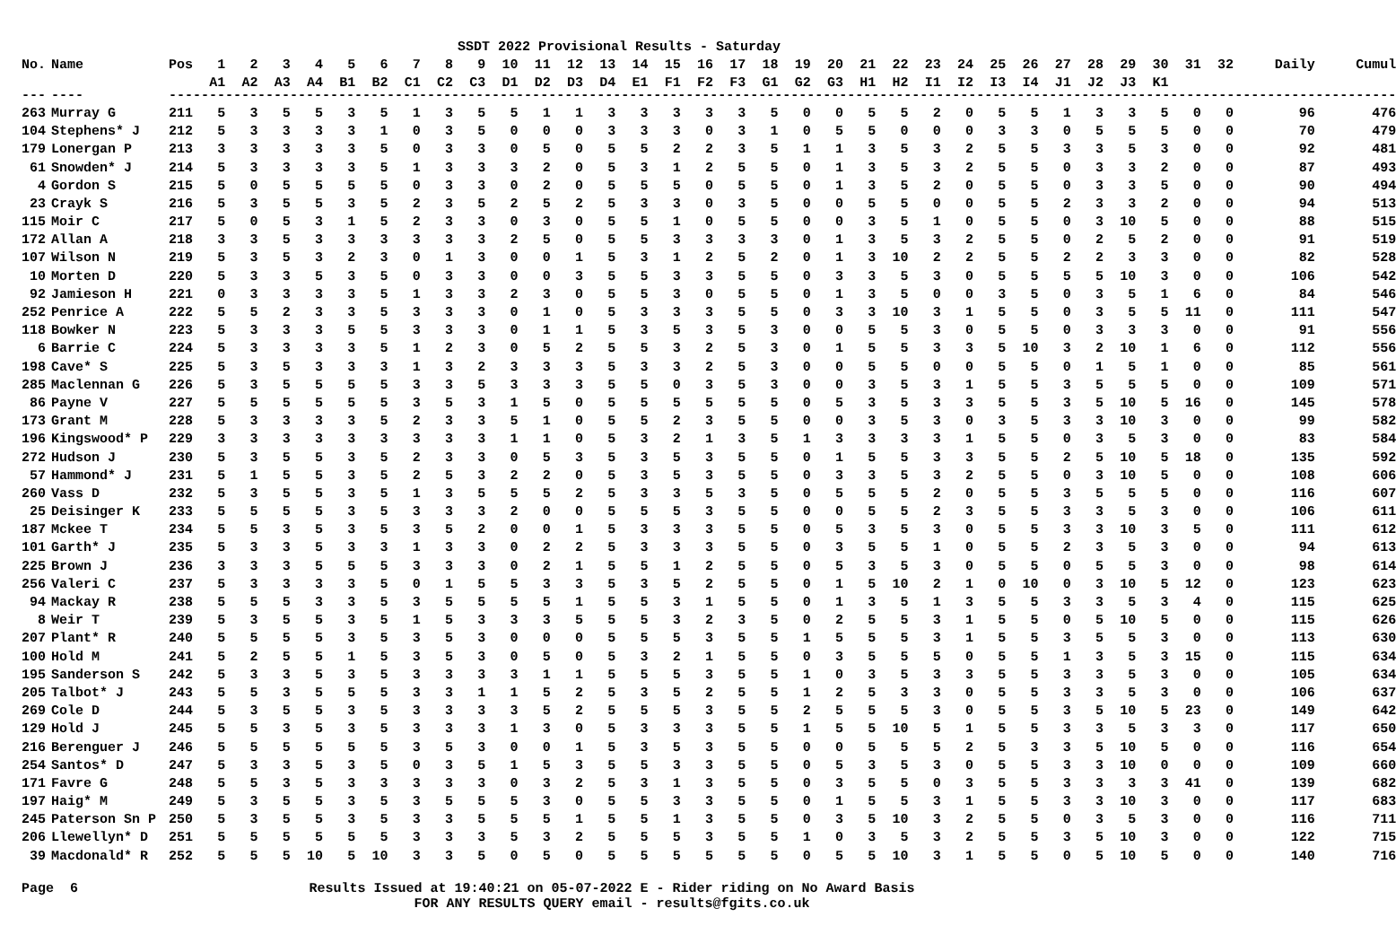SSDT 2022 Provisional Results - Saturday
| No. | Name | Pos | 1 | 2 | 3 | 4 | 5 | 6 | 7 | 8 | 9 | 10 | 11 | 12 | 13 | 14 | 15 | 16 | 17 | 18 | 19 | 20 | 21 | 22 | 23 | 24 | 25 | 26 | 27 | 28 | 29 | 30 | 31 | 32 | Daily | Cumul |
| --- | --- | --- | --- | --- | --- | --- | --- | --- | --- | --- | --- | --- | --- | --- | --- | --- | --- | --- | --- | --- | --- | --- | --- | --- | --- | --- | --- | --- | --- | --- | --- | --- | --- | --- | --- | --- |
| | | | A1 | A2 | A3 | A4 | B1 | B2 | C1 | C2 | C3 | D1 | D2 | D3 | D4 | E1 | F1 | F2 | F3 | G1 | G2 | G3 | H1 | H2 | I1 | I2 | I3 | I4 | J1 | J2 | J3 | K1 | | | | |
| --- | ---- | --- | ----------------------------------------------------------------------------------------------------------------------------------------------------- | | | | | | | | | | | | | | | | | | | | | | | | | | | | | | | | | |
| 263 | Murray G | 211 | 5 | 3 | 5 | 5 | 3 | 5 | 1 | 3 | 5 | 5 | 1 | 1 | 3 | 3 | 3 | 3 | 3 | 5 | 0 | 0 | 5 | 5 | 2 | 0 | 5 | 5 | 1 | 3 | 3 | 5 | 0 | 0 | 96 | 476 |
| 104 | Stephens* J | 212 | 5 | 3 | 3 | 3 | 3 | 1 | 0 | 3 | 5 | 0 | 0 | 0 | 3 | 3 | 3 | 0 | 3 | 1 | 0 | 5 | 5 | 0 | 0 | 0 | 3 | 3 | 0 | 5 | 5 | 5 | 0 | 0 | 70 | 479 |
| 179 | Lonergan P | 213 | 3 | 3 | 3 | 3 | 3 | 5 | 0 | 3 | 3 | 0 | 5 | 0 | 5 | 5 | 2 | 2 | 3 | 5 | 1 | 1 | 3 | 5 | 3 | 2 | 5 | 5 | 3 | 3 | 5 | 3 | 0 | 0 | 92 | 481 |
| 61 | Snowden* J | 214 | 5 | 3 | 3 | 3 | 3 | 5 | 1 | 3 | 3 | 3 | 2 | 0 | 5 | 3 | 1 | 2 | 5 | 5 | 0 | 1 | 3 | 5 | 3 | 2 | 5 | 5 | 0 | 3 | 3 | 2 | 0 | 0 | 87 | 493 |
| 4 | Gordon S | 215 | 5 | 0 | 5 | 5 | 5 | 5 | 0 | 3 | 3 | 0 | 2 | 0 | 5 | 5 | 5 | 0 | 5 | 5 | 0 | 1 | 3 | 5 | 2 | 0 | 5 | 5 | 0 | 3 | 3 | 5 | 0 | 0 | 90 | 494 |
| 23 | Crayk S | 216 | 5 | 3 | 5 | 5 | 3 | 5 | 2 | 3 | 5 | 2 | 5 | 2 | 5 | 3 | 3 | 0 | 3 | 5 | 0 | 0 | 5 | 5 | 0 | 0 | 5 | 5 | 2 | 3 | 3 | 2 | 0 | 0 | 94 | 513 |
| 115 | Moir C | 217 | 5 | 0 | 5 | 3 | 1 | 5 | 2 | 3 | 3 | 0 | 3 | 0 | 5 | 5 | 1 | 0 | 5 | 5 | 0 | 0 | 3 | 5 | 1 | 0 | 5 | 5 | 0 | 3 | 10 | 5 | 0 | 0 | 88 | 515 |
| 172 | Allan A | 218 | 3 | 3 | 5 | 3 | 3 | 3 | 3 | 3 | 3 | 2 | 5 | 0 | 5 | 5 | 3 | 3 | 3 | 3 | 0 | 1 | 3 | 5 | 3 | 2 | 5 | 5 | 0 | 2 | 5 | 2 | 0 | 0 | 91 | 519 |
| 107 | Wilson N | 219 | 5 | 3 | 5 | 3 | 2 | 3 | 0 | 1 | 3 | 0 | 0 | 1 | 5 | 3 | 1 | 2 | 5 | 2 | 0 | 1 | 3 | 10 | 2 | 2 | 5 | 5 | 2 | 2 | 3 | 3 | 0 | 0 | 82 | 528 |
| 10 | Morten D | 220 | 5 | 3 | 3 | 5 | 3 | 5 | 0 | 3 | 3 | 0 | 0 | 3 | 5 | 5 | 3 | 3 | 5 | 5 | 0 | 3 | 3 | 5 | 3 | 0 | 5 | 5 | 5 | 5 | 10 | 3 | 0 | 0 | 106 | 542 |
| 92 | Jamieson H | 221 | 0 | 3 | 3 | 3 | 3 | 5 | 1 | 3 | 3 | 2 | 3 | 0 | 5 | 5 | 3 | 0 | 5 | 5 | 0 | 1 | 3 | 5 | 0 | 0 | 3 | 5 | 0 | 3 | 5 | 1 | 6 | 0 | 84 | 546 |
| 252 | Penrice A | 222 | 5 | 5 | 2 | 3 | 3 | 5 | 3 | 3 | 3 | 0 | 1 | 0 | 5 | 3 | 3 | 3 | 5 | 5 | 0 | 3 | 3 | 10 | 3 | 1 | 5 | 5 | 0 | 3 | 5 | 5 | 11 | 0 | 111 | 547 |
| 118 | Bowker N | 223 | 5 | 3 | 3 | 3 | 5 | 5 | 3 | 3 | 3 | 0 | 1 | 1 | 5 | 3 | 5 | 3 | 5 | 3 | 0 | 0 | 5 | 5 | 3 | 0 | 5 | 5 | 0 | 3 | 3 | 3 | 0 | 0 | 91 | 556 |
| 6 | Barrie C | 224 | 5 | 3 | 3 | 3 | 3 | 5 | 1 | 2 | 3 | 0 | 5 | 2 | 5 | 5 | 3 | 2 | 5 | 3 | 0 | 1 | 5 | 5 | 3 | 3 | 5 | 10 | 3 | 2 | 10 | 1 | 6 | 0 | 112 | 556 |
| 198 | Cave* S | 225 | 5 | 3 | 5 | 3 | 3 | 3 | 1 | 3 | 2 | 3 | 3 | 3 | 5 | 3 | 3 | 2 | 5 | 3 | 0 | 0 | 5 | 5 | 0 | 0 | 5 | 5 | 0 | 1 | 5 | 1 | 0 | 0 | 85 | 561 |
| 285 | Maclennan G | 226 | 5 | 3 | 5 | 5 | 5 | 5 | 3 | 3 | 5 | 3 | 3 | 3 | 5 | 5 | 0 | 3 | 5 | 3 | 0 | 0 | 3 | 5 | 3 | 1 | 5 | 5 | 3 | 5 | 5 | 5 | 0 | 0 | 109 | 571 |
| 86 | Payne V | 227 | 5 | 5 | 5 | 5 | 5 | 5 | 3 | 5 | 3 | 1 | 5 | 0 | 5 | 5 | 5 | 5 | 5 | 5 | 0 | 5 | 3 | 5 | 3 | 3 | 5 | 5 | 3 | 5 | 10 | 5 | 16 | 0 | 145 | 578 |
| 173 | Grant M | 228 | 5 | 3 | 3 | 3 | 3 | 5 | 2 | 3 | 3 | 5 | 1 | 0 | 5 | 5 | 2 | 3 | 5 | 5 | 0 | 0 | 3 | 5 | 3 | 0 | 3 | 5 | 3 | 3 | 10 | 3 | 0 | 0 | 99 | 582 |
| 196 | Kingswood* P | 229 | 3 | 3 | 3 | 3 | 3 | 3 | 3 | 3 | 3 | 1 | 1 | 0 | 5 | 3 | 2 | 1 | 3 | 5 | 1 | 3 | 3 | 3 | 3 | 1 | 5 | 5 | 0 | 3 | 5 | 3 | 0 | 0 | 83 | 584 |
| 272 | Hudson J | 230 | 5 | 3 | 5 | 5 | 3 | 5 | 2 | 3 | 3 | 0 | 5 | 3 | 5 | 3 | 5 | 3 | 5 | 5 | 0 | 1 | 5 | 5 | 3 | 3 | 5 | 5 | 2 | 5 | 10 | 5 | 18 | 0 | 135 | 592 |
| 57 | Hammond* J | 231 | 5 | 1 | 5 | 5 | 3 | 5 | 2 | 5 | 3 | 2 | 2 | 0 | 5 | 3 | 5 | 3 | 5 | 5 | 0 | 3 | 3 | 5 | 3 | 2 | 5 | 5 | 0 | 3 | 10 | 5 | 0 | 0 | 108 | 606 |
| 260 | Vass D | 232 | 5 | 3 | 5 | 5 | 3 | 5 | 1 | 3 | 5 | 5 | 5 | 2 | 5 | 3 | 3 | 5 | 3 | 5 | 0 | 5 | 5 | 5 | 2 | 0 | 5 | 5 | 3 | 5 | 5 | 5 | 0 | 0 | 116 | 607 |
| 25 | Deisinger K | 233 | 5 | 5 | 5 | 5 | 3 | 5 | 3 | 3 | 3 | 2 | 0 | 0 | 5 | 5 | 5 | 3 | 5 | 5 | 0 | 0 | 5 | 5 | 2 | 3 | 5 | 5 | 3 | 3 | 5 | 3 | 0 | 0 | 106 | 611 |
| 187 | Mckee T | 234 | 5 | 5 | 3 | 5 | 3 | 5 | 3 | 5 | 2 | 0 | 0 | 1 | 5 | 3 | 3 | 3 | 5 | 5 | 0 | 5 | 3 | 5 | 3 | 0 | 5 | 5 | 3 | 3 | 10 | 3 | 5 | 0 | 111 | 612 |
| 101 | Garth* J | 235 | 5 | 3 | 3 | 5 | 3 | 3 | 1 | 3 | 3 | 0 | 2 | 2 | 5 | 3 | 3 | 3 | 5 | 5 | 0 | 3 | 5 | 5 | 1 | 0 | 5 | 5 | 2 | 3 | 5 | 3 | 0 | 0 | 94 | 613 |
| 225 | Brown J | 236 | 3 | 3 | 3 | 5 | 5 | 5 | 3 | 3 | 3 | 0 | 2 | 1 | 5 | 5 | 1 | 2 | 5 | 5 | 0 | 5 | 3 | 5 | 3 | 0 | 5 | 5 | 0 | 5 | 5 | 3 | 0 | 0 | 98 | 614 |
| 256 | Valeri C | 237 | 5 | 3 | 3 | 3 | 3 | 5 | 0 | 1 | 5 | 5 | 3 | 3 | 5 | 3 | 5 | 2 | 5 | 5 | 0 | 1 | 5 | 10 | 2 | 1 | 0 | 10 | 0 | 3 | 10 | 5 | 12 | 0 | 123 | 623 |
| 94 | Mackay R | 238 | 5 | 5 | 5 | 3 | 3 | 5 | 3 | 5 | 5 | 5 | 5 | 1 | 5 | 5 | 3 | 1 | 5 | 5 | 0 | 1 | 3 | 5 | 1 | 3 | 5 | 5 | 3 | 3 | 5 | 3 | 4 | 0 | 115 | 625 |
| 8 | Weir T | 239 | 5 | 3 | 5 | 5 | 3 | 5 | 1 | 5 | 3 | 3 | 3 | 5 | 5 | 5 | 3 | 2 | 3 | 5 | 0 | 2 | 5 | 5 | 3 | 1 | 5 | 5 | 0 | 5 | 10 | 5 | 0 | 0 | 115 | 626 |
| 207 | Plant* R | 240 | 5 | 5 | 5 | 5 | 3 | 5 | 3 | 5 | 3 | 0 | 0 | 0 | 5 | 5 | 5 | 3 | 5 | 5 | 1 | 5 | 5 | 5 | 3 | 1 | 5 | 5 | 3 | 5 | 5 | 3 | 0 | 0 | 113 | 630 |
| 100 | Hold M | 241 | 5 | 2 | 5 | 5 | 1 | 5 | 3 | 5 | 3 | 0 | 5 | 0 | 5 | 3 | 2 | 1 | 5 | 5 | 0 | 3 | 5 | 5 | 5 | 0 | 5 | 5 | 1 | 3 | 5 | 3 | 15 | 0 | 115 | 634 |
| 195 | Sanderson S | 242 | 5 | 3 | 3 | 5 | 3 | 5 | 3 | 3 | 3 | 3 | 1 | 1 | 5 | 5 | 5 | 3 | 5 | 5 | 1 | 0 | 3 | 5 | 3 | 3 | 5 | 5 | 3 | 3 | 5 | 3 | 0 | 0 | 105 | 634 |
| 205 | Talbot* J | 243 | 5 | 5 | 3 | 5 | 5 | 5 | 3 | 3 | 1 | 1 | 5 | 2 | 5 | 3 | 5 | 2 | 5 | 5 | 1 | 2 | 5 | 3 | 3 | 0 | 5 | 5 | 3 | 3 | 5 | 3 | 0 | 0 | 106 | 637 |
| 269 | Cole D | 244 | 5 | 3 | 5 | 5 | 3 | 5 | 3 | 3 | 3 | 3 | 5 | 2 | 5 | 5 | 5 | 3 | 5 | 5 | 2 | 5 | 5 | 5 | 3 | 0 | 5 | 5 | 3 | 5 | 10 | 5 | 23 | 0 | 149 | 642 |
| 129 | Hold J | 245 | 5 | 5 | 3 | 5 | 3 | 5 | 3 | 3 | 3 | 1 | 3 | 0 | 5 | 3 | 3 | 3 | 5 | 5 | 1 | 5 | 5 | 10 | 5 | 1 | 5 | 5 | 3 | 3 | 5 | 3 | 3 | 0 | 117 | 650 |
| 216 | Berenguer J | 246 | 5 | 5 | 5 | 5 | 5 | 5 | 3 | 5 | 3 | 0 | 0 | 1 | 5 | 3 | 5 | 3 | 5 | 5 | 0 | 0 | 5 | 5 | 5 | 2 | 5 | 3 | 3 | 5 | 10 | 5 | 0 | 0 | 116 | 654 |
| 254 | Santos* D | 247 | 5 | 3 | 3 | 5 | 3 | 5 | 0 | 3 | 5 | 1 | 5 | 3 | 5 | 5 | 3 | 3 | 5 | 5 | 0 | 5 | 3 | 5 | 3 | 0 | 5 | 5 | 3 | 3 | 10 | 0 | 0 | 0 | 109 | 660 |
| 171 | Favre G | 248 | 5 | 5 | 3 | 5 | 3 | 3 | 3 | 3 | 3 | 0 | 3 | 2 | 5 | 3 | 1 | 3 | 5 | 5 | 0 | 3 | 5 | 5 | 0 | 3 | 5 | 5 | 3 | 3 | 3 | 3 | 41 | 0 | 139 | 682 |
| 197 | Haig* M | 249 | 5 | 3 | 5 | 5 | 3 | 5 | 3 | 5 | 5 | 5 | 3 | 0 | 5 | 5 | 3 | 3 | 5 | 5 | 0 | 1 | 5 | 5 | 3 | 1 | 5 | 5 | 3 | 3 | 10 | 3 | 0 | 0 | 117 | 683 |
| 245 | Paterson Sn P | 250 | 5 | 3 | 5 | 5 | 3 | 5 | 3 | 3 | 5 | 5 | 5 | 1 | 5 | 5 | 1 | 3 | 5 | 5 | 0 | 3 | 5 | 10 | 3 | 2 | 5 | 5 | 0 | 3 | 5 | 3 | 0 | 0 | 116 | 711 |
| 206 | Llewellyn* D | 251 | 5 | 5 | 5 | 5 | 5 | 5 | 3 | 3 | 3 | 5 | 3 | 2 | 5 | 5 | 5 | 3 | 5 | 5 | 1 | 0 | 3 | 5 | 3 | 2 | 5 | 5 | 3 | 5 | 10 | 3 | 0 | 0 | 122 | 715 |
| 39 | Macdonald* R | 252 | 5 | 5 | 5 | 10 | 5 | 10 | 3 | 3 | 5 | 0 | 5 | 0 | 5 | 5 | 5 | 5 | 5 | 5 | 0 | 5 | 5 | 10 | 3 | 1 | 5 | 5 | 0 | 5 | 10 | 5 | 0 | 0 | 140 | 716 |
Page 6 Results Issued at 19:40:21 on 05-07-2022 E - Rider riding on No Award Basis
FOR ANY RESULTS QUERY email - results@fgits.co.uk